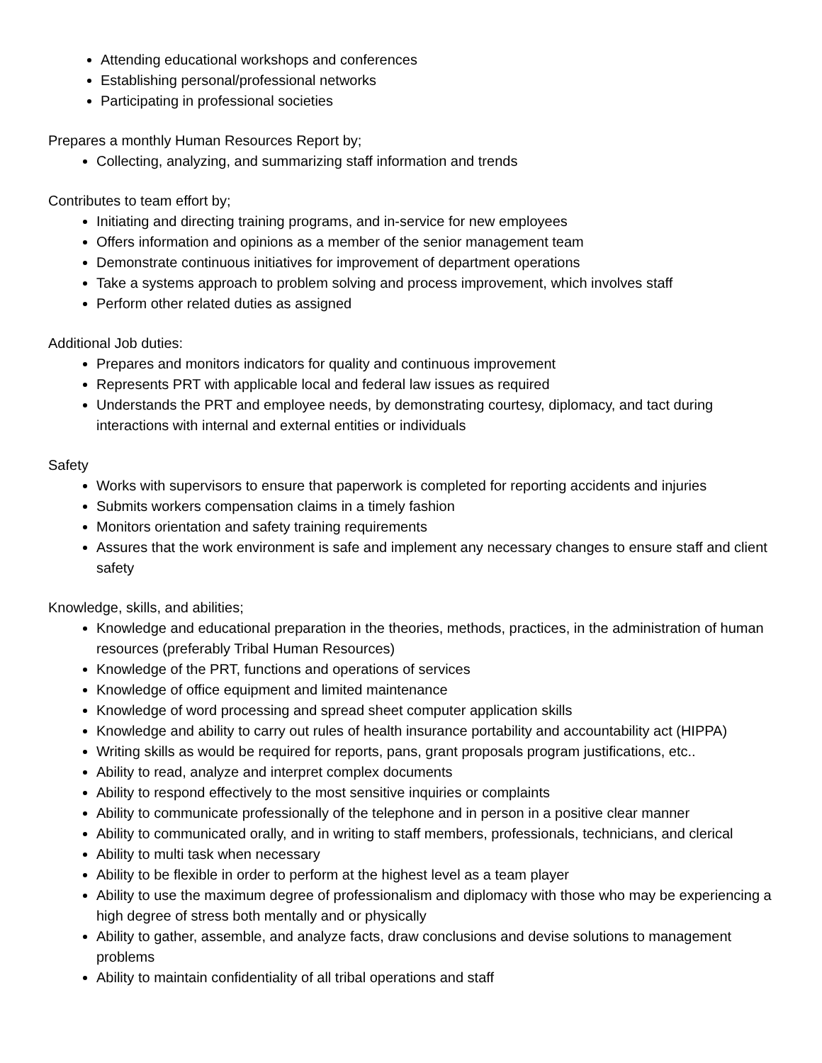Attending educational workshops and conferences
Establishing personal/professional networks
Participating in professional societies
Prepares a monthly Human Resources Report by;
Collecting, analyzing, and summarizing staff information and trends
Contributes to team effort by;
Initiating and directing training programs, and in-service for new employees
Offers information and opinions as a member of the senior management team
Demonstrate continuous initiatives for improvement of department operations
Take a systems approach to problem solving and process improvement, which involves staff
Perform other related duties as assigned
Additional Job duties:
Prepares and monitors indicators for quality and continuous improvement
Represents PRT with applicable local and federal law issues as required
Understands the PRT and employee needs, by demonstrating courtesy, diplomacy, and tact during interactions with internal and external entities or individuals
Safety
Works with supervisors to ensure that paperwork is completed for reporting accidents and injuries
Submits workers compensation claims in a timely fashion
Monitors orientation and safety training requirements
Assures that the work environment is safe and implement any necessary changes to ensure staff and client safety
Knowledge, skills, and abilities;
Knowledge and educational preparation in the theories, methods, practices, in the administration of human resources (preferably Tribal Human Resources)
Knowledge of the PRT, functions and operations of services
Knowledge of office equipment and limited maintenance
Knowledge of word processing and spread sheet computer application skills
Knowledge and ability to carry out rules of health insurance portability and accountability act (HIPPA)
Writing skills as would be required for reports, pans, grant proposals program justifications, etc..
Ability to read, analyze and interpret complex documents
Ability to respond effectively to the most sensitive inquiries or complaints
Ability to communicate professionally of the telephone and in person in a positive clear manner
Ability to communicated orally, and in writing to staff members, professionals, technicians, and clerical
Ability to multi task when necessary
Ability to be flexible in order to perform at the highest level as a team player
Ability to use the maximum degree of professionalism and diplomacy with those who may be experiencing a high degree of stress both mentally and or physically
Ability to gather, assemble, and analyze facts, draw conclusions and devise solutions to management problems
Ability to maintain confidentiality of all tribal operations and staff